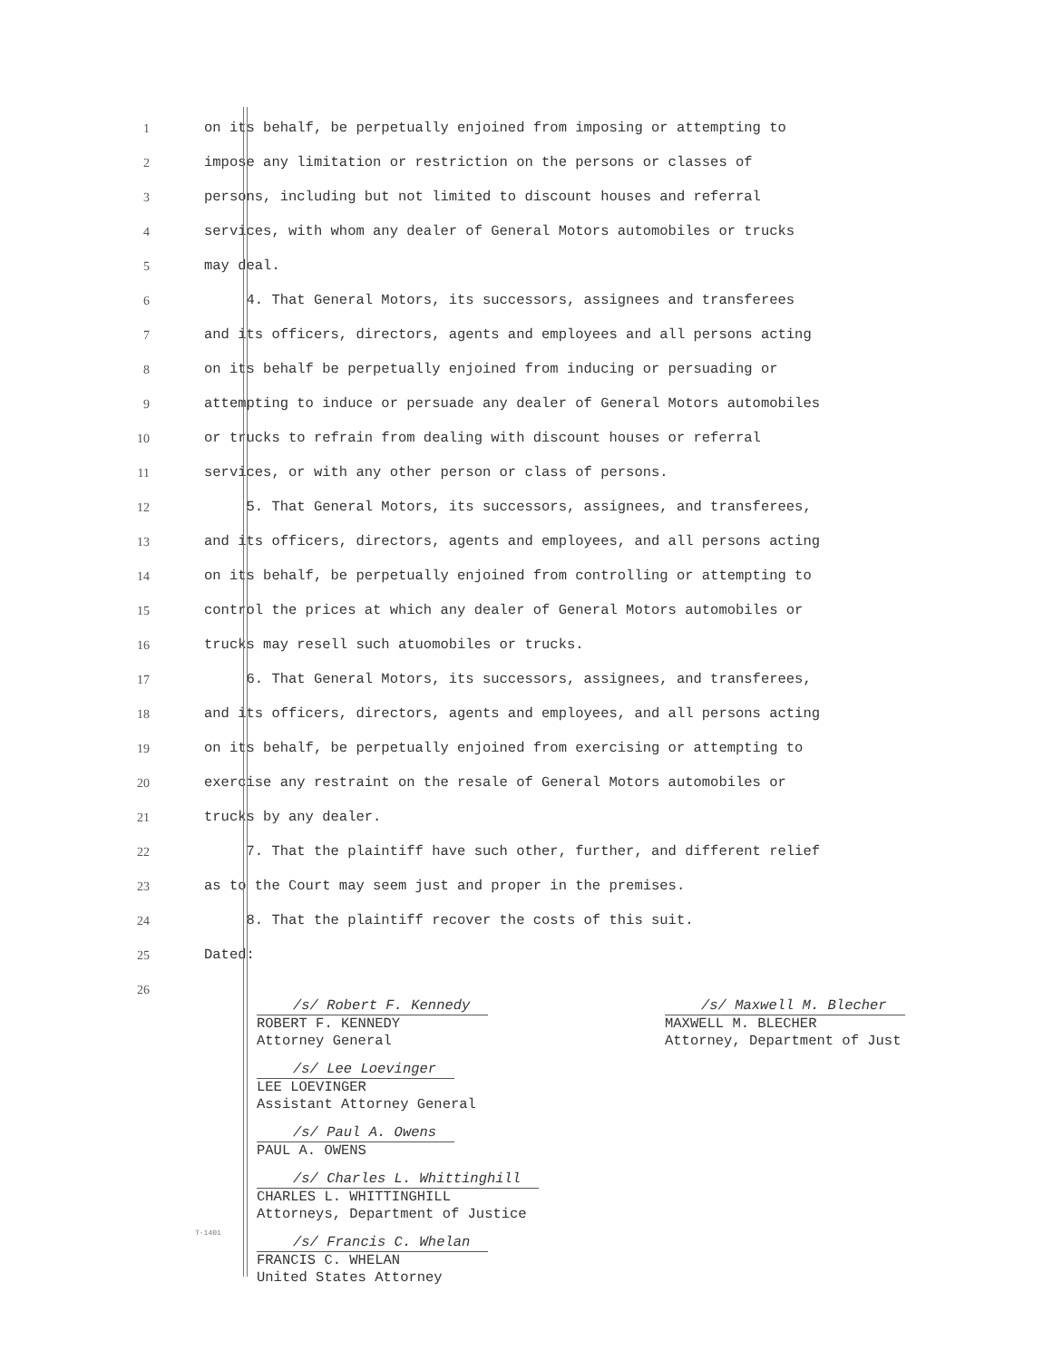1 on its behalf, be perpetually enjoined from imposing or attempting to
2 impose any limitation or restriction on the persons or classes of
3 persons, including but not limited to discount houses and referral
4 services, with whom any dealer of General Motors automobiles or trucks
5 may deal.
6 4. That General Motors, its successors, assignees and transferees
7 and its officers, directors, agents and employees and all persons acting
8 on its behalf be perpetually enjoined from inducing or persuading or
9 attempting to induce or persuade any dealer of General Motors automobiles
10 or trucks to refrain from dealing with discount houses or referral
11 services, or with any other person or class of persons.
12 5. That General Motors, its successors, assignees, and transferees,
13 and its officers, directors, agents and employees, and all persons acting
14 on its behalf, be perpetually enjoined from controlling or attempting to
15 control the prices at which any dealer of General Motors automobiles or
16 trucks may resell such atuomobiles or trucks.
17 6. That General Motors, its successors, assignees, and transferees,
18 and its officers, directors, agents and employees, and all persons acting
19 on its behalf, be perpetually enjoined from exercising or attempting to
20 exercise any restraint on the resale of General Motors automobiles or
21 trucks by any dealer.
22 7. That the plaintiff have such other, further, and different relief
23 as to the Court may seem just and proper in the premises.
24 8. That the plaintiff recover the costs of this suit.
25 Dated:
26
/s/ Robert F. Kennedy
ROBERT F. KENNEDY
Attorney General
/s/ Lee Loevinger
LEE LOEVINGER
Assistant Attorney General
/s/ Paul A. Owens
PAUL A. OWENS
/s/ Charles L. Whittinghill
CHARLES L. WHITTINGHILL
Attorneys, Department of Justice
/s/ Francis C. Whelan
FRANCIS C. WHELAN
United States Attorney
/s/ Maxwell M. Blecher
MAXWELL M. BLECHER
Attorney, Department of Just
T-1401